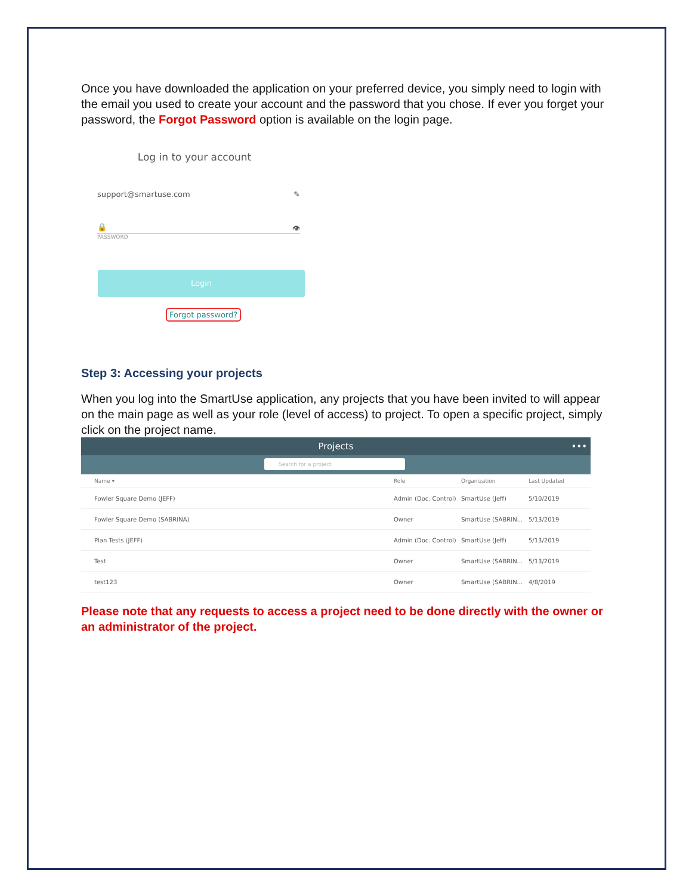Once you have downloaded the application on your preferred device, you simply need to login with the email you used to create your account and the password that you chose. If ever you forget your password, the Forgot Password option is available on the login page.
Log in to your account
support@smartuse.com ✎
🔒 👁
PASSWORD
Login
Forgot password?
Step 3: Accessing your projects
When you log into the SmartUse application, any projects that you have been invited to will appear on the main page as well as your role (level of access) to project. To open a specific project, simply click on the project name.
Projects •••
Search for a project
| Name ▾ | Role | Organization | Last Updated |
| --- | --- | --- | --- |
| Fowler Square Demo (JEFF) | Admin (Doc. Control) | SmartUse (Jeff) | 5/10/2019 |
| Fowler Square Demo (SABRINA) | Owner | SmartUse (SABRIN... | 5/13/2019 |
| Plan Tests (JEFF) | Admin (Doc. Control) | SmartUse (Jeff) | 5/13/2019 |
| Test | Owner | SmartUse (SABRIN... | 5/13/2019 |
| test123 | Owner | SmartUse (SABRIN... | 4/8/2019 |
Please note that any requests to access a project need to be done directly with the owner or an administrator of the project.